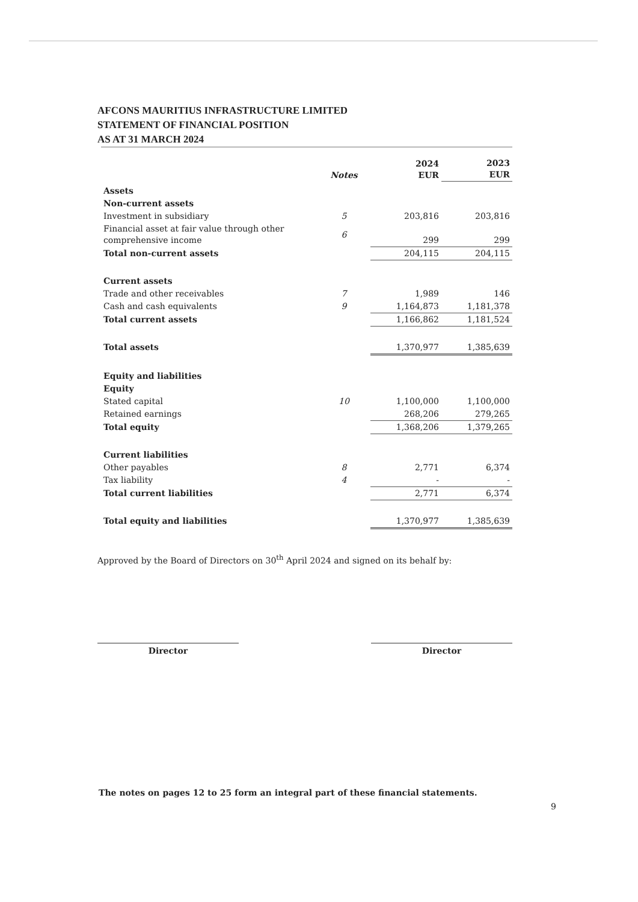AFCONS MAURITIUS INFRASTRUCTURE LIMITED
STATEMENT OF FINANCIAL POSITION
AS AT 31 MARCH 2024
| | Notes | 2024 EUR | 2023 EUR |
| --- | --- | --- | --- |
| Assets | | | |
| Non-current assets | | | |
| Investment in subsidiary | 5 | 203,816 | 203,816 |
| Financial asset at fair value through other comprehensive income | 6 | 299 | 299 |
| Total non-current assets | | 204,115 | 204,115 |
| Current assets | | | |
| Trade and other receivables | 7 | 1,989 | 146 |
| Cash and cash equivalents | 9 | 1,164,873 | 1,181,378 |
| Total current assets | | 1,166,862 | 1,181,524 |
| Total assets | | 1,370,977 | 1,385,639 |
| Equity and liabilities | | | |
| Equity | | | |
| Stated capital | 10 | 1,100,000 | 1,100,000 |
| Retained earnings | | 268,206 | 279,265 |
| Total equity | | 1,368,206 | 1,379,265 |
| Current liabilities | | | |
| Other payables | 8 | 2,771 | 6,374 |
| Tax liability | 4 | - | - |
| Total current liabilities | | 2,771 | 6,374 |
| Total equity and liabilities | | 1,370,977 | 1,385,639 |
Approved by the Board of Directors on 30<sup>th</sup> April 2024 and signed on its behalf by:
Director Director
The notes on pages 12 to 25 form an integral part of these financial statements.
9